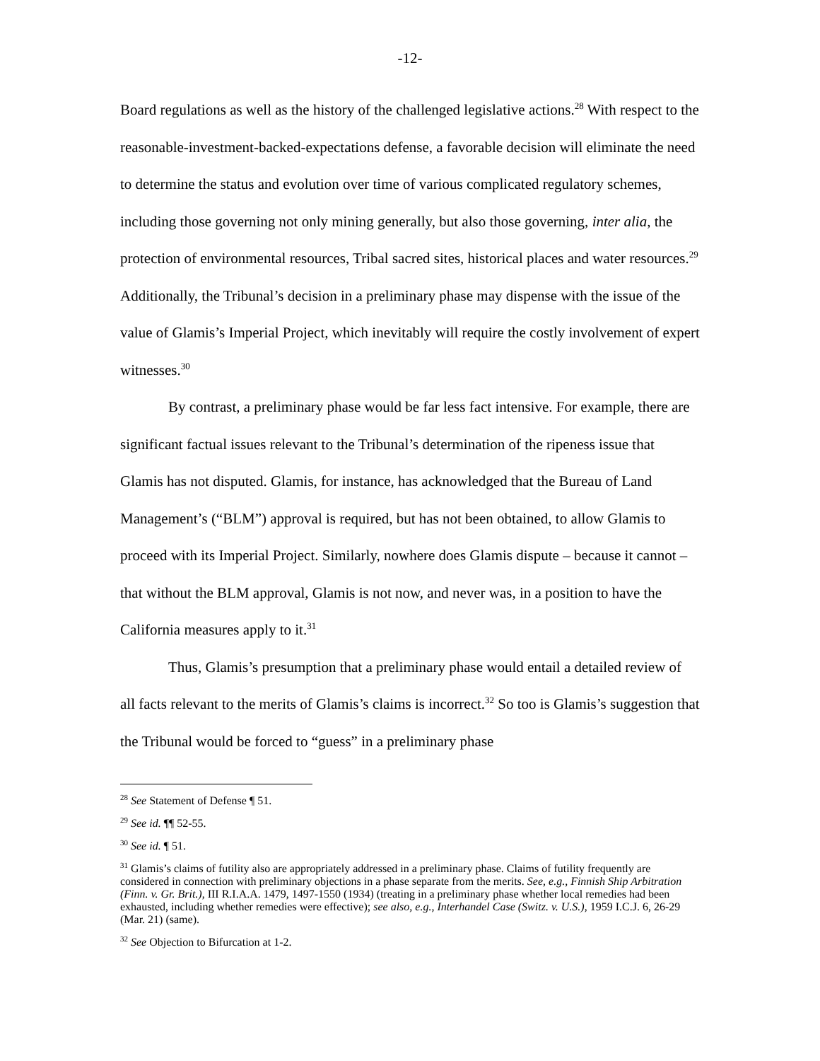-12-
Board regulations as well as the history of the challenged legislative actions.<sup>28</sup> With respect to the reasonable-investment-backed-expectations defense, a favorable decision will eliminate the need to determine the status and evolution over time of various complicated regulatory schemes, including those governing not only mining generally, but also those governing, inter alia, the protection of environmental resources, Tribal sacred sites, historical places and water resources.<sup>29</sup> Additionally, the Tribunal’s decision in a preliminary phase may dispense with the issue of the value of Glamis’s Imperial Project, which inevitably will require the costly involvement of expert witnesses.<sup>30</sup>
By contrast, a preliminary phase would be far less fact intensive. For example, there are significant factual issues relevant to the Tribunal’s determination of the ripeness issue that Glamis has not disputed. Glamis, for instance, has acknowledged that the Bureau of Land Management’s (“BLM”) approval is required, but has not been obtained, to allow Glamis to proceed with its Imperial Project. Similarly, nowhere does Glamis dispute – because it cannot – that without the BLM approval, Glamis is not now, and never was, in a position to have the California measures apply to it.<sup>31</sup>
Thus, Glamis’s presumption that a preliminary phase would entail a detailed review of all facts relevant to the merits of Glamis’s claims is incorrect.<sup>32</sup> So too is Glamis’s suggestion that the Tribunal would be forced to “guess” in a preliminary phase
<sup>28</sup> See Statement of Defense ¶ 51.
<sup>29</sup> See id. ¶¶ 52-55.
<sup>30</sup> See id. ¶ 51.
<sup>31</sup> Glamis’s claims of futility also are appropriately addressed in a preliminary phase. Claims of futility frequently are considered in connection with preliminary objections in a phase separate from the merits. See, e.g., Finnish Ship Arbitration (Finn. v. Gr. Brit.), III R.I.A.A. 1479, 1497-1550 (1934) (treating in a preliminary phase whether local remedies had been exhausted, including whether remedies were effective); see also, e.g., Interhandel Case (Switz. v. U.S.), 1959 I.C.J. 6, 26-29 (Mar. 21) (same).
<sup>32</sup> See Objection to Bifurcation at 1-2.